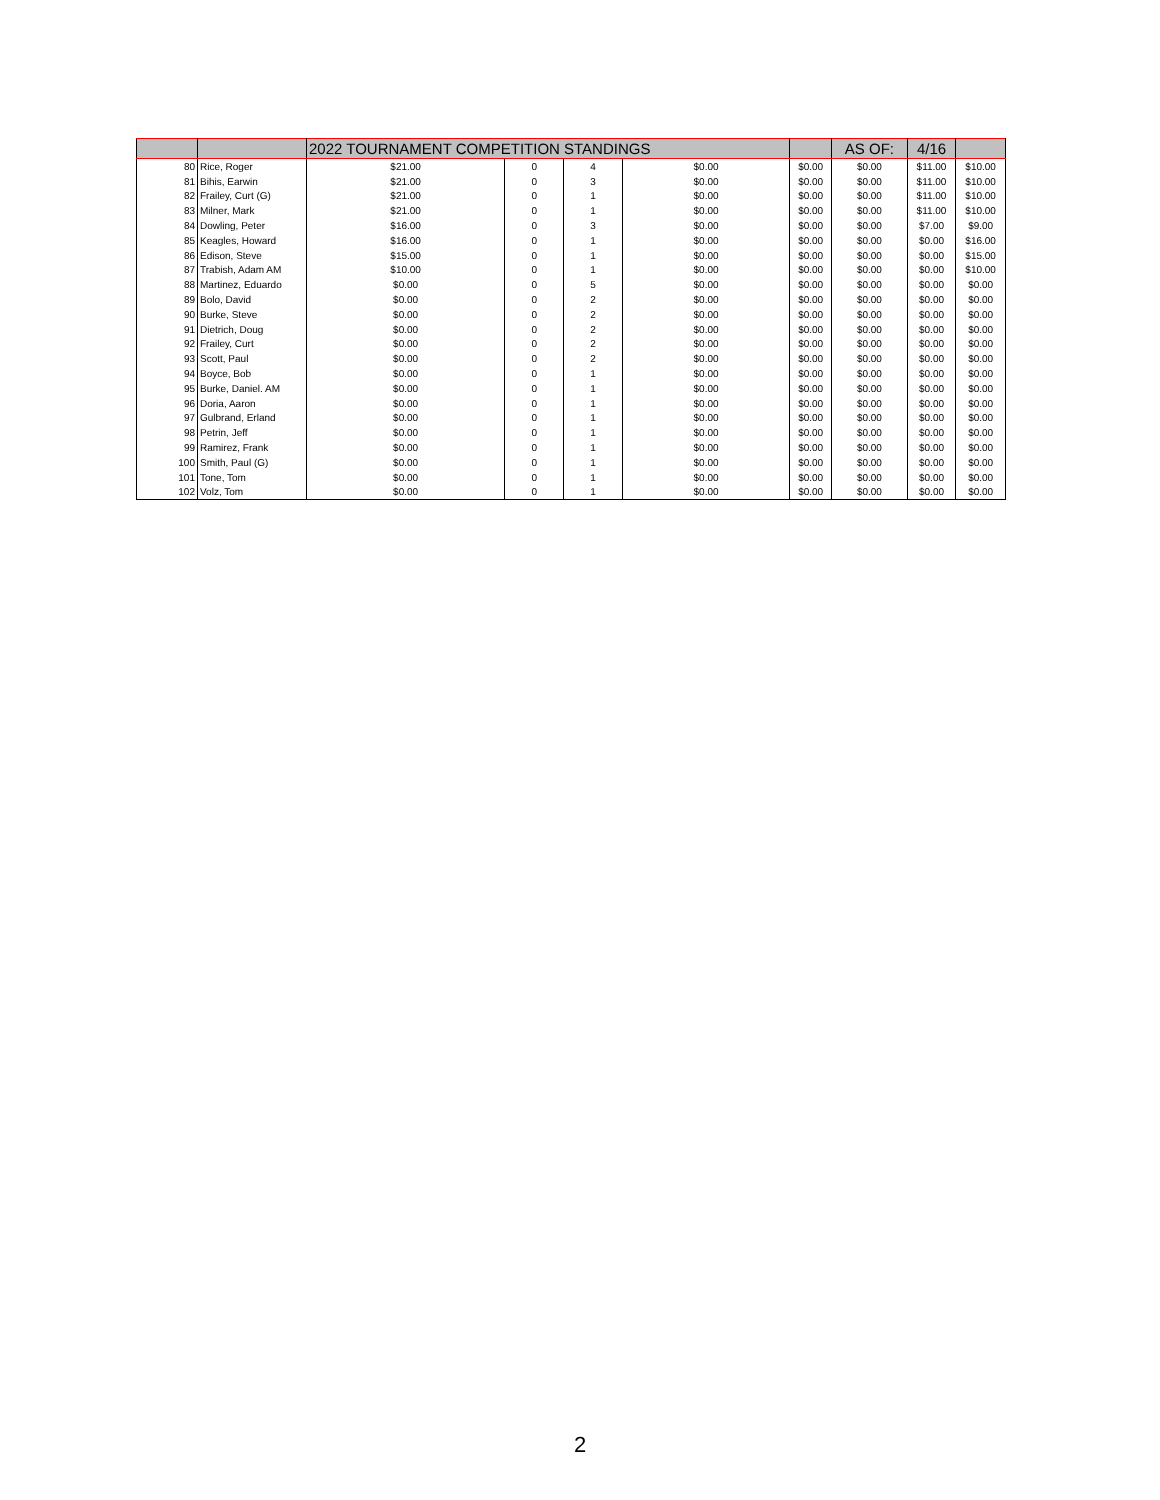| | | 2022 TOURNAMENT COMPETITION STANDINGS | | | | | AS OF: | 4/16 | |
| --- | --- | --- | --- | --- | --- | --- | --- | --- | --- |
| 80 | Rice, Roger | $21.00 | 0 | 4 | $0.00 | $0.00 | $0.00 | $11.00 | $10.00 |
| 81 | Bihis, Earwin | $21.00 | 0 | 3 | $0.00 | $0.00 | $0.00 | $11.00 | $10.00 |
| 82 | Frailey, Curt (G) | $21.00 | 0 | 1 | $0.00 | $0.00 | $0.00 | $11.00 | $10.00 |
| 83 | Milner, Mark | $21.00 | 0 | 1 | $0.00 | $0.00 | $0.00 | $11.00 | $10.00 |
| 84 | Dowling, Peter | $16.00 | 0 | 3 | $0.00 | $0.00 | $0.00 | $7.00 | $9.00 |
| 85 | Keagles, Howard | $16.00 | 0 | 1 | $0.00 | $0.00 | $0.00 | $0.00 | $16.00 |
| 86 | Edison, Steve | $15.00 | 0 | 1 | $0.00 | $0.00 | $0.00 | $0.00 | $15.00 |
| 87 | Trabish, Adam AM | $10.00 | 0 | 1 | $0.00 | $0.00 | $0.00 | $0.00 | $10.00 |
| 88 | Martinez, Eduardo | $0.00 | 0 | 5 | $0.00 | $0.00 | $0.00 | $0.00 | $0.00 |
| 89 | Bolo, David | $0.00 | 0 | 2 | $0.00 | $0.00 | $0.00 | $0.00 | $0.00 |
| 90 | Burke, Steve | $0.00 | 0 | 2 | $0.00 | $0.00 | $0.00 | $0.00 | $0.00 |
| 91 | Dietrich, Doug | $0.00 | 0 | 2 | $0.00 | $0.00 | $0.00 | $0.00 | $0.00 |
| 92 | Frailey, Curt | $0.00 | 0 | 2 | $0.00 | $0.00 | $0.00 | $0.00 | $0.00 |
| 93 | Scott, Paul | $0.00 | 0 | 2 | $0.00 | $0.00 | $0.00 | $0.00 | $0.00 |
| 94 | Boyce, Bob | $0.00 | 0 | 1 | $0.00 | $0.00 | $0.00 | $0.00 | $0.00 |
| 95 | Burke, Daniel. AM | $0.00 | 0 | 1 | $0.00 | $0.00 | $0.00 | $0.00 | $0.00 |
| 96 | Doria, Aaron | $0.00 | 0 | 1 | $0.00 | $0.00 | $0.00 | $0.00 | $0.00 |
| 97 | Gulbrand, Erland | $0.00 | 0 | 1 | $0.00 | $0.00 | $0.00 | $0.00 | $0.00 |
| 98 | Petrin, Jeff | $0.00 | 0 | 1 | $0.00 | $0.00 | $0.00 | $0.00 | $0.00 |
| 99 | Ramirez, Frank | $0.00 | 0 | 1 | $0.00 | $0.00 | $0.00 | $0.00 | $0.00 |
| 100 | Smith, Paul (G) | $0.00 | 0 | 1 | $0.00 | $0.00 | $0.00 | $0.00 | $0.00 |
| 101 | Tone, Tom | $0.00 | 0 | 1 | $0.00 | $0.00 | $0.00 | $0.00 | $0.00 |
| 102 | Volz, Tom | $0.00 | 0 | 1 | $0.00 | $0.00 | $0.00 | $0.00 | $0.00 |
2